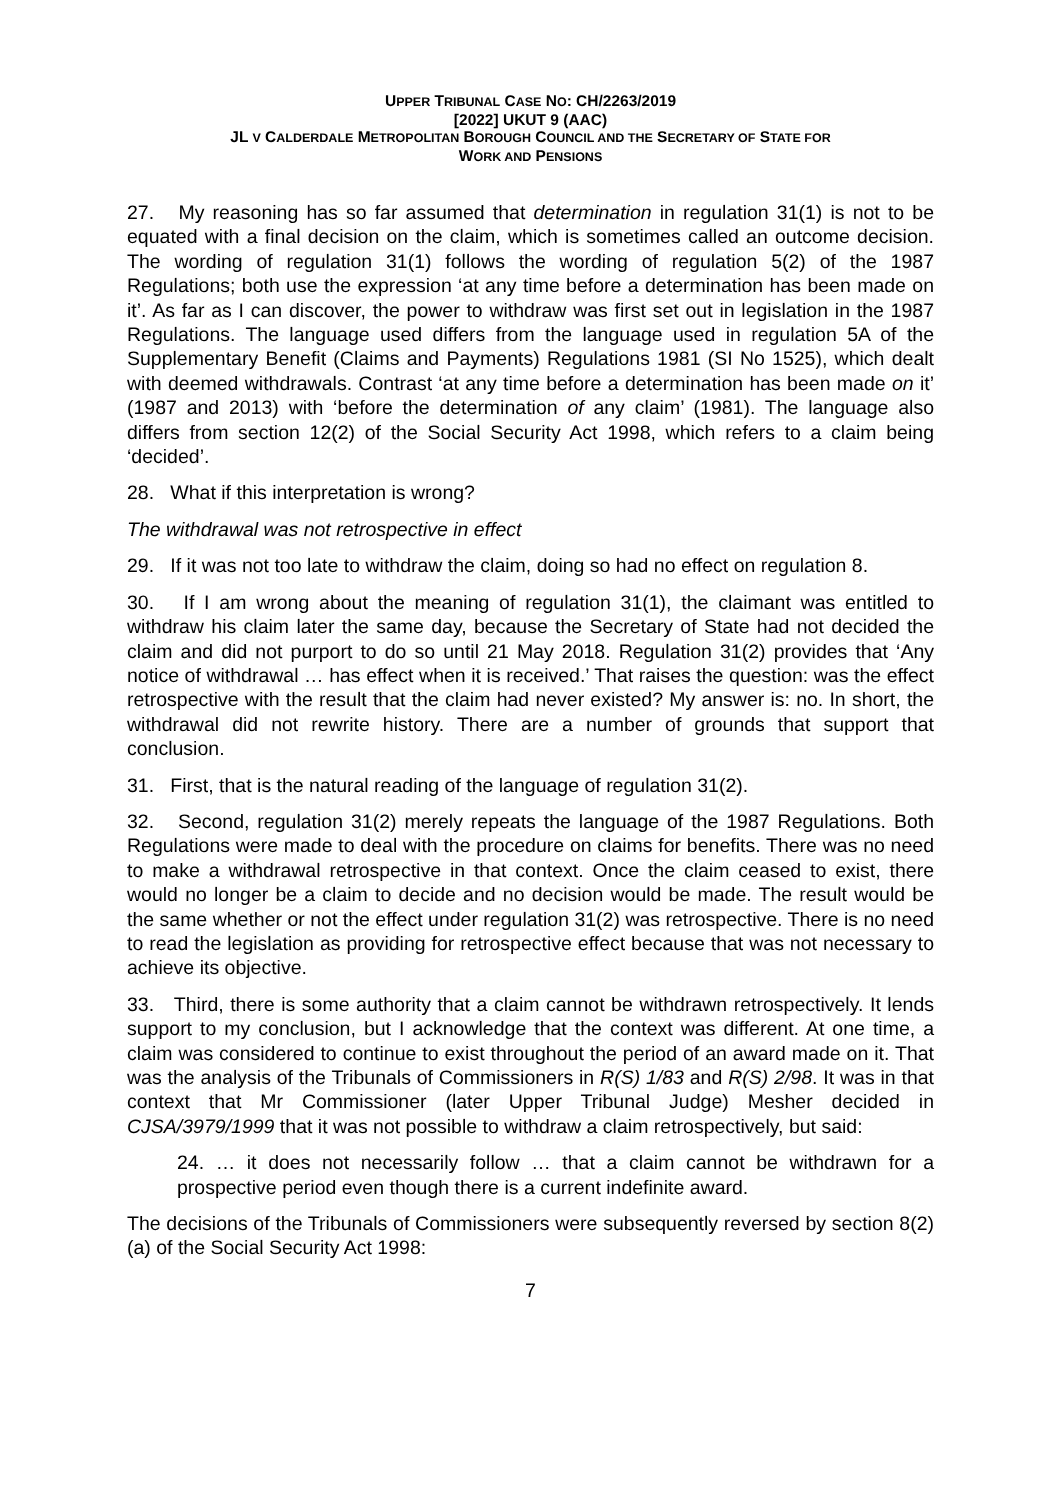UPPER TRIBUNAL CASE NO: CH/2263/2019
[2022] UKUT 9 (AAC)
JL V CALDERDALE METROPOLITAN BOROUGH COUNCIL AND THE SECRETARY OF STATE FOR
WORK AND PENSIONS
27. My reasoning has so far assumed that determination in regulation 31(1) is not to be equated with a final decision on the claim, which is sometimes called an outcome decision. The wording of regulation 31(1) follows the wording of regulation 5(2) of the 1987 Regulations; both use the expression ‘at any time before a determination has been made on it’. As far as I can discover, the power to withdraw was first set out in legislation in the 1987 Regulations. The language used differs from the language used in regulation 5A of the Supplementary Benefit (Claims and Payments) Regulations 1981 (SI No 1525), which dealt with deemed withdrawals. Contrast ‘at any time before a determination has been made on it’ (1987 and 2013) with ‘before the determination of any claim’ (1981). The language also differs from section 12(2) of the Social Security Act 1998, which refers to a claim being ‘decided’.
28. What if this interpretation is wrong?
The withdrawal was not retrospective in effect
29. If it was not too late to withdraw the claim, doing so had no effect on regulation 8.
30. If I am wrong about the meaning of regulation 31(1), the claimant was entitled to withdraw his claim later the same day, because the Secretary of State had not decided the claim and did not purport to do so until 21 May 2018. Regulation 31(2) provides that ‘Any notice of withdrawal … has effect when it is received.’ That raises the question: was the effect retrospective with the result that the claim had never existed? My answer is: no. In short, the withdrawal did not rewrite history. There are a number of grounds that support that conclusion.
31. First, that is the natural reading of the language of regulation 31(2).
32. Second, regulation 31(2) merely repeats the language of the 1987 Regulations. Both Regulations were made to deal with the procedure on claims for benefits. There was no need to make a withdrawal retrospective in that context. Once the claim ceased to exist, there would no longer be a claim to decide and no decision would be made. The result would be the same whether or not the effect under regulation 31(2) was retrospective. There is no need to read the legislation as providing for retrospective effect because that was not necessary to achieve its objective.
33. Third, there is some authority that a claim cannot be withdrawn retrospectively. It lends support to my conclusion, but I acknowledge that the context was different. At one time, a claim was considered to continue to exist throughout the period of an award made on it. That was the analysis of the Tribunals of Commissioners in R(S) 1/83 and R(S) 2/98. It was in that context that Mr Commissioner (later Upper Tribunal Judge) Mesher decided in CJSA/3979/1999 that it was not possible to withdraw a claim retrospectively, but said:
24. … it does not necessarily follow … that a claim cannot be withdrawn for a prospective period even though there is a current indefinite award.
The decisions of the Tribunals of Commissioners were subsequently reversed by section 8(2)(a) of the Social Security Act 1998:
7